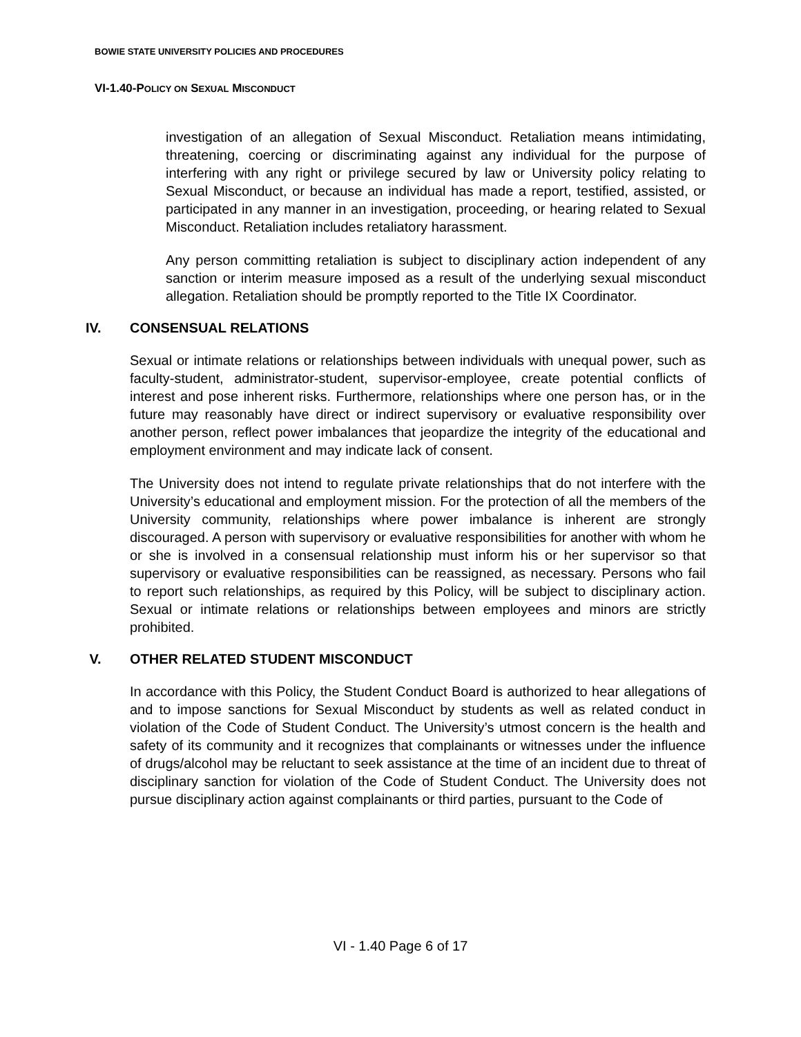BOWIE STATE UNIVERSITY POLICIES AND PROCEDURES
VI-1.40-POLICY ON SEXUAL MISCONDUCT
investigation of an allegation of Sexual Misconduct. Retaliation means intimidating, threatening, coercing or discriminating against any individual for the purpose of interfering with any right or privilege secured by law or University policy relating to Sexual Misconduct, or because an individual has made a report, testified, assisted, or participated in any manner in an investigation, proceeding, or hearing related to Sexual Misconduct. Retaliation includes retaliatory harassment.
Any person committing retaliation is subject to disciplinary action independent of any sanction or interim measure imposed as a result of the underlying sexual misconduct allegation. Retaliation should be promptly reported to the Title IX Coordinator.
IV. CONSENSUAL RELATIONS
Sexual or intimate relations or relationships between individuals with unequal power, such as faculty-student, administrator-student, supervisor-employee, create potential conflicts of interest and pose inherent risks. Furthermore, relationships where one person has, or in the future may reasonably have direct or indirect supervisory or evaluative responsibility over another person, reflect power imbalances that jeopardize the integrity of the educational and employment environment and may indicate lack of consent.
The University does not intend to regulate private relationships that do not interfere with the University’s educational and employment mission. For the protection of all the members of the University community, relationships where power imbalance is inherent are strongly discouraged. A person with supervisory or evaluative responsibilities for another with whom he or she is involved in a consensual relationship must inform his or her supervisor so that supervisory or evaluative responsibilities can be reassigned, as necessary. Persons who fail to report such relationships, as required by this Policy, will be subject to disciplinary action. Sexual or intimate relations or relationships between employees and minors are strictly prohibited.
V. OTHER RELATED STUDENT MISCONDUCT
In accordance with this Policy, the Student Conduct Board is authorized to hear allegations of and to impose sanctions for Sexual Misconduct by students as well as related conduct in violation of the Code of Student Conduct. The University’s utmost concern is the health and safety of its community and it recognizes that complainants or witnesses under the influence of drugs/alcohol may be reluctant to seek assistance at the time of an incident due to threat of disciplinary sanction for violation of the Code of Student Conduct. The University does not pursue disciplinary action against complainants or third parties, pursuant to the Code of
VI - 1.40 Page 6 of 17